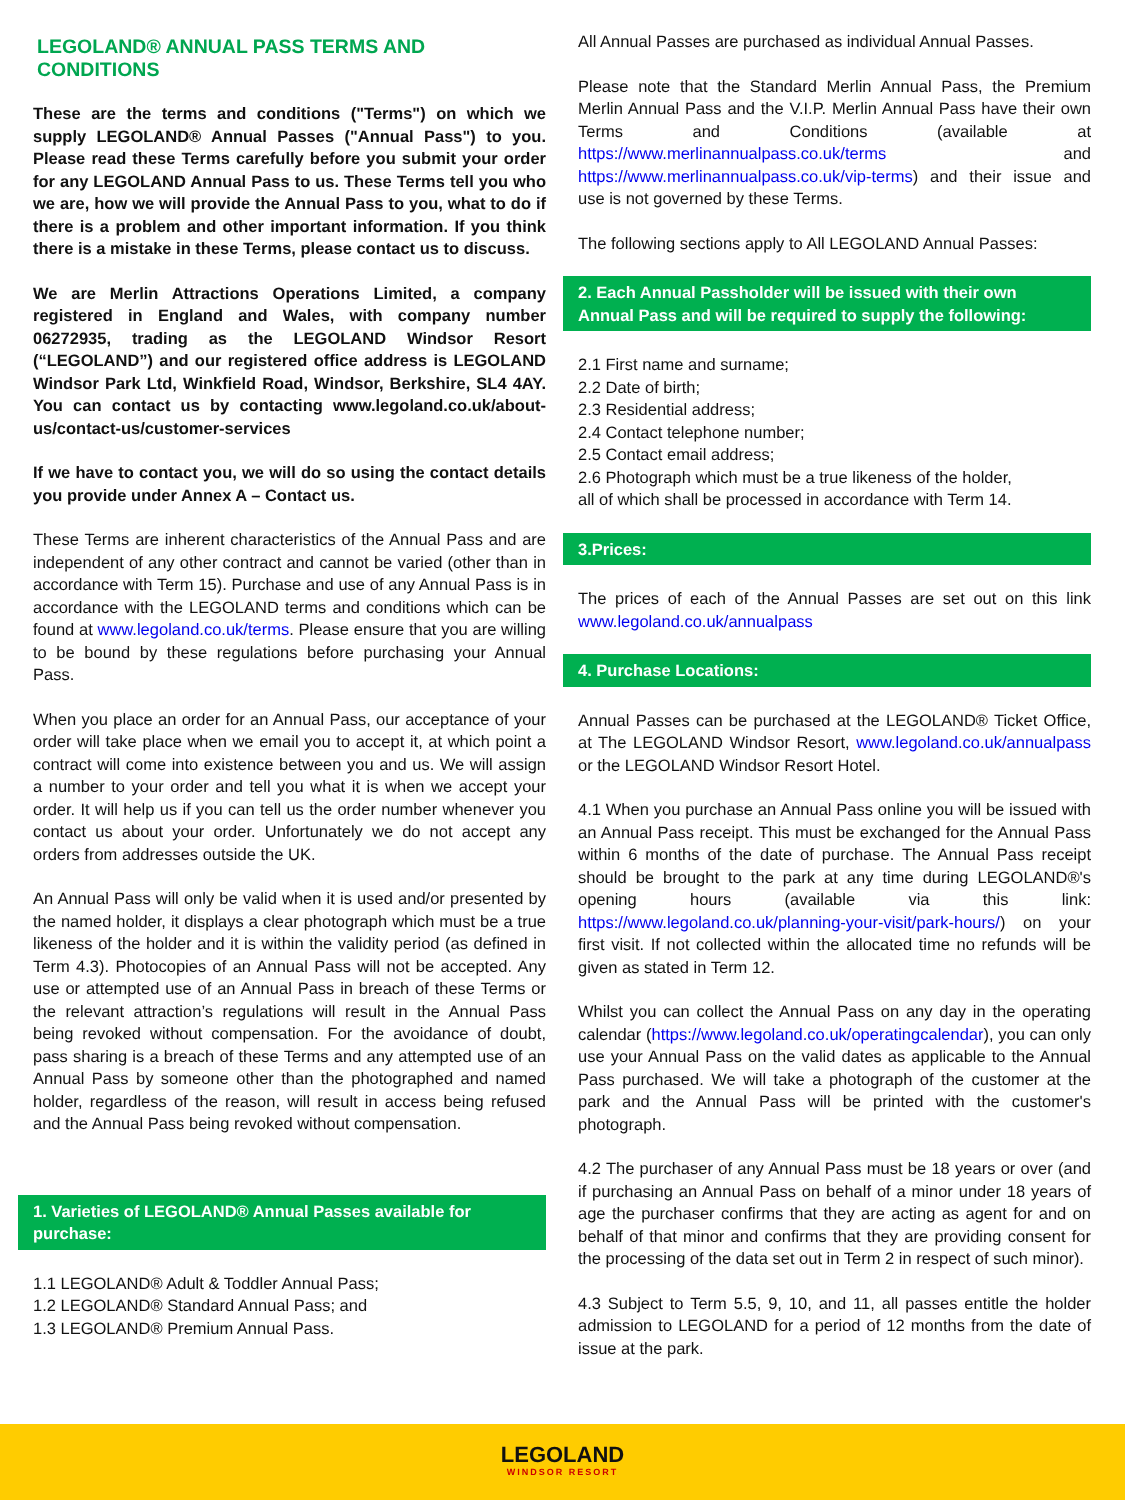LEGOLAND® ANNUAL PASS TERMS AND CONDITIONS
These are the terms and conditions ("Terms") on which we supply LEGOLAND® Annual Passes ("Annual Pass") to you. Please read these Terms carefully before you submit your order for any LEGOLAND Annual Pass to us. These Terms tell you who we are, how we will provide the Annual Pass to you, what to do if there is a problem and other important information. If you think there is a mistake in these Terms, please contact us to discuss.
We are Merlin Attractions Operations Limited, a company registered in England and Wales, with company number 06272935, trading as the LEGOLAND Windsor Resort (“LEGOLAND”) and our registered office address is LEGOLAND Windsor Park Ltd, Winkfield Road, Windsor, Berkshire, SL4 4AY. You can contact us by contacting www.legoland.co.uk/about-us/contact-us/customer-services
If we have to contact you, we will do so using the contact details you provide under Annex A – Contact us.
These Terms are inherent characteristics of the Annual Pass and are independent of any other contract and cannot be varied (other than in accordance with Term 15). Purchase and use of any Annual Pass is in accordance with the LEGOLAND terms and conditions which can be found at www.legoland.co.uk/terms. Please ensure that you are willing to be bound by these regulations before purchasing your Annual Pass.
When you place an order for an Annual Pass, our acceptance of your order will take place when we email you to accept it, at which point a contract will come into existence between you and us. We will assign a number to your order and tell you what it is when we accept your order. It will help us if you can tell us the order number whenever you contact us about your order. Unfortunately we do not accept any orders from addresses outside the UK.
An Annual Pass will only be valid when it is used and/or presented by the named holder, it displays a clear photograph which must be a true likeness of the holder and it is within the validity period (as defined in Term 4.3). Photocopies of an Annual Pass will not be accepted. Any use or attempted use of an Annual Pass in breach of these Terms or the relevant attraction’s regulations will result in the Annual Pass being revoked without compensation. For the avoidance of doubt, pass sharing is a breach of these Terms and any attempted use of an Annual Pass by someone other than the photographed and named holder, regardless of the reason, will result in access being refused and the Annual Pass being revoked without compensation.
1. Varieties of LEGOLAND® Annual Passes available for purchase:
1.1 LEGOLAND® Adult & Toddler Annual Pass;
1.2 LEGOLAND® Standard Annual Pass; and
1.3 LEGOLAND® Premium Annual Pass.
All Annual Passes are purchased as individual Annual Passes.
Please note that the Standard Merlin Annual Pass, the Premium Merlin Annual Pass and the V.I.P. Merlin Annual Pass have their own Terms and Conditions (available at https://www.merlinannualpass.co.uk/terms and https://www.merlinannualpass.co.uk/vip-terms) and their issue and use is not governed by these Terms.
The following sections apply to All LEGOLAND Annual Passes:
2. Each Annual Passholder will be issued with their own Annual Pass and will be required to supply the following:
2.1 First name and surname;
2.2 Date of birth;
2.3 Residential address;
2.4 Contact telephone number;
2.5 Contact email address;
2.6 Photograph which must be a true likeness of the holder,
all of which shall be processed in accordance with Term 14.
3.Prices:
The prices of each of the Annual Passes are set out on this link www.legoland.co.uk/annualpass
4. Purchase Locations:
Annual Passes can be purchased at the LEGOLAND® Ticket Office, at The LEGOLAND Windsor Resort, www.legoland.co.uk/annualpass or the LEGOLAND Windsor Resort Hotel.
4.1 When you purchase an Annual Pass online you will be issued with an Annual Pass receipt. This must be exchanged for the Annual Pass within 6 months of the date of purchase. The Annual Pass receipt should be brought to the park at any time during LEGOLAND®'s opening hours (available via this link: https://www.legoland.co.uk/planning-your-visit/park-hours/) on your first visit. If not collected within the allocated time no refunds will be given as stated in Term 12.
Whilst you can collect the Annual Pass on any day in the operating calendar (https://www.legoland.co.uk/operatingcalendar), you can only use your Annual Pass on the valid dates as applicable to the Annual Pass purchased. We will take a photograph of the customer at the park and the Annual Pass will be printed with the customer's photograph.
4.2 The purchaser of any Annual Pass must be 18 years or over (and if purchasing an Annual Pass on behalf of a minor under 18 years of age the purchaser confirms that they are acting as agent for and on behalf of that minor and confirms that they are providing consent for the processing of the data set out in Term 2 in respect of such minor).
4.3 Subject to Term 5.5, 9, 10, and 11, all passes entitle the holder admission to LEGOLAND for a period of 12 months from the date of issue at the park.
LEGOLAND WINDSOR RESORT